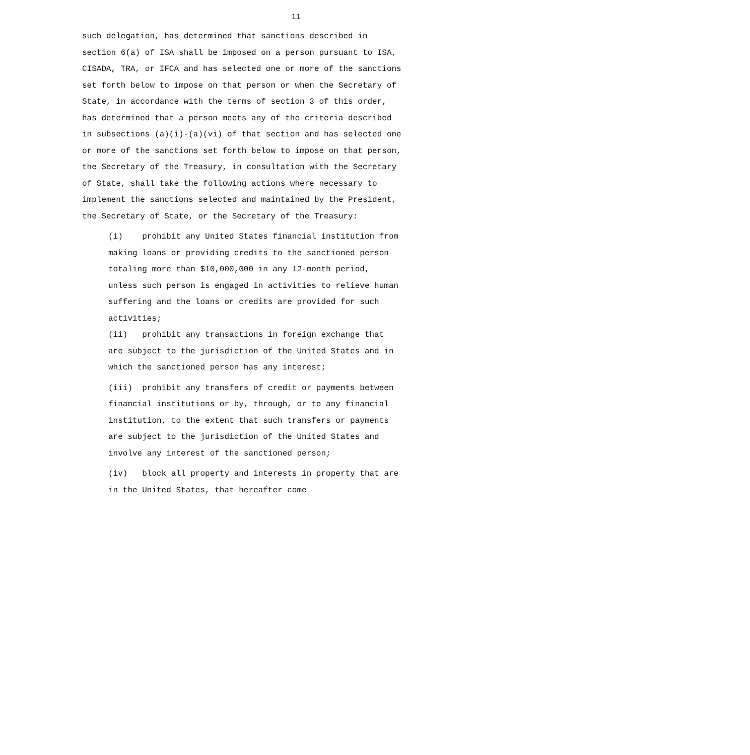11
such delegation, has determined that sanctions described in section 6(a) of ISA shall be imposed on a person pursuant to ISA, CISADA, TRA, or IFCA and has selected one or more of the sanctions set forth below to impose on that person or when the Secretary of State, in accordance with the terms of section 3 of this order, has determined that a person meets any of the criteria described in subsections (a)(i)-(a)(vi) of that section and has selected one or more of the sanctions set forth below to impose on that person, the Secretary of the Treasury, in consultation with the Secretary of State, shall take the following actions where necessary to implement the sanctions selected and maintained by the President, the Secretary of State, or the Secretary of the Treasury:
(i) prohibit any United States financial institution from making loans or providing credits to the sanctioned person totaling more than $10,000,000 in any 12-month period, unless such person is engaged in activities to relieve human suffering and the loans or credits are provided for such activities;
(ii) prohibit any transactions in foreign exchange that are subject to the jurisdiction of the United States and in which the sanctioned person has any interest;
(iii) prohibit any transfers of credit or payments between financial institutions or by, through, or to any financial institution, to the extent that such transfers or payments are subject to the jurisdiction of the United States and involve any interest of the sanctioned person;
(iv) block all property and interests in property that are in the United States, that hereafter come